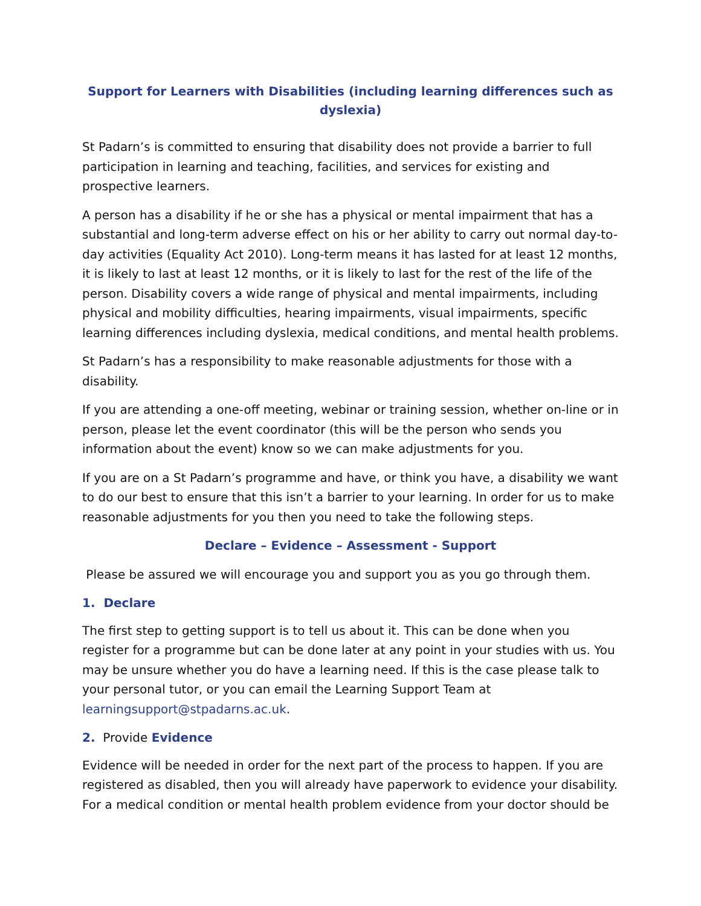Support for Learners with Disabilities (including learning differences such as dyslexia)
St Padarn’s is committed to ensuring that disability does not provide a barrier to full participation in learning and teaching, facilities, and services for existing and prospective learners.
A person has a disability if he or she has a physical or mental impairment that has a substantial and long-term adverse effect on his or her ability to carry out normal day-to-day activities (Equality Act 2010). Long-term means it has lasted for at least 12 months, it is likely to last at least 12 months, or it is likely to last for the rest of the life of the person. Disability covers a wide range of physical and mental impairments, including physical and mobility difficulties, hearing impairments, visual impairments, specific learning differences including dyslexia, medical conditions, and mental health problems.
St Padarn’s has a responsibility to make reasonable adjustments for those with a disability.
If you are attending a one-off meeting, webinar or training session, whether on-line or in person, please let the event coordinator (this will be the person who sends you information about the event) know so we can make adjustments for you.
If you are on a St Padarn’s programme and have, or think you have, a disability we want to do our best to ensure that this isn’t a barrier to your learning. In order for us to make reasonable adjustments for you then you need to take the following steps.
Declare – Evidence – Assessment - Support
Please be assured we will encourage you and support you as you go through them.
1. Declare
The first step to getting support is to tell us about it. This can be done when you register for a programme but can be done later at any point in your studies with us. You may be unsure whether you do have a learning need. If this is the case please talk to your personal tutor, or you can email the Learning Support Team at learningsupport@stpadarns.ac.uk.
2. Provide Evidence
Evidence will be needed in order for the next part of the process to happen. If you are registered as disabled, then you will already have paperwork to evidence your disability. For a medical condition or mental health problem evidence from your doctor should be